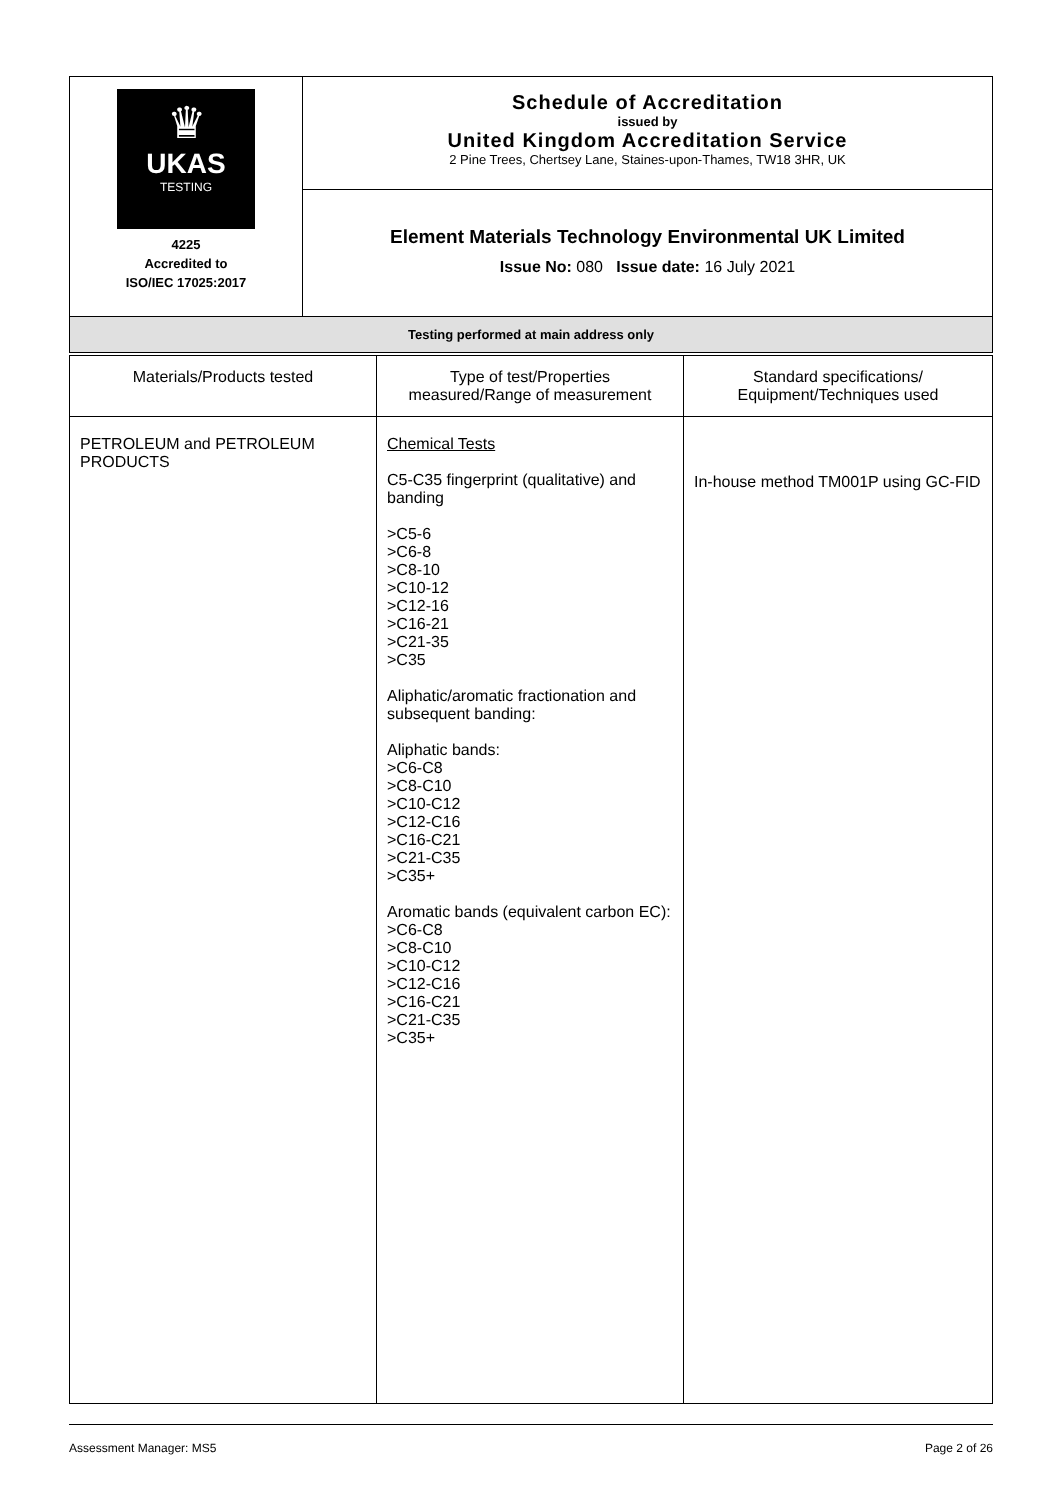| ♛ UKAS TESTING 4225 Accredited to ISO/IEC 17025:2017 | Schedule of Accreditation issued by United Kingdom Accreditation Service 2 Pine Trees, Chertsey Lane, Staines-upon-Thames, TW18 3HR, UK |
| | Element Materials Technology Environmental UK Limited Issue No: 080 Issue date: 16 July 2021 |
| Testing performed at main address only | |
| Materials/Products tested | Type of test/Properties measured/Range of measurement | Standard specifications/ Equipment/Techniques used |
| --- | --- | --- |
| PETROLEUM and PETROLEUM PRODUCTS | Chemical Tests C5-C35 fingerprint (qualitative) and banding >C5-6 >C6-8 >C8-10 >C10-12 >C12-16 >C16-21 >C21-35 >C35 Aliphatic/aromatic fractionation and subsequent banding: Aliphatic bands: >C6-C8 >C8-C10 >C10-C12 >C12-C16 >C16-C21 >C21-C35 >C35+ Aromatic bands (equivalent carbon EC): >C6-C8 >C8-C10 >C10-C12 >C12-C16 >C16-C21 >C21-C35 >C35+ | In-house method TM001P using GC-FID |
Assessment Manager: MS5 Page 2 of 26